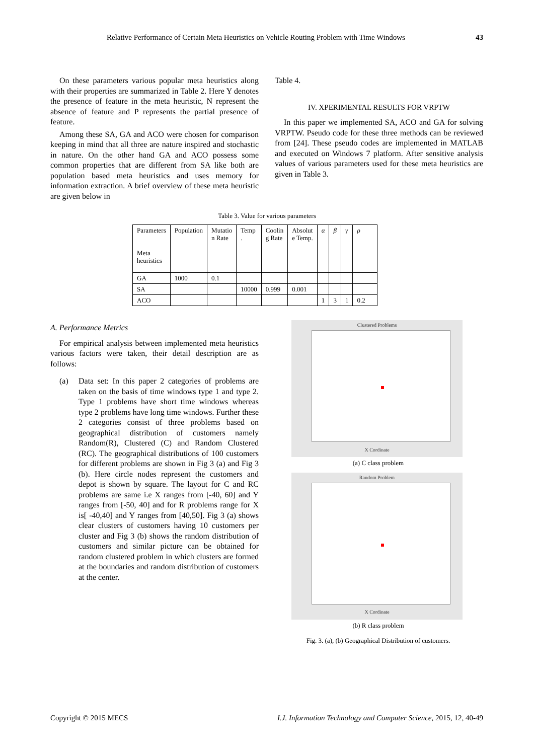Relative Performance of Certain Meta Heuristics on Vehicle Routing Problem with Time Windows 43
On these parameters various popular meta heuristics along with their properties are summarized in Table 2. Here Y denotes the presence of feature in the meta heuristic, N represent the absence of feature and P represents the partial presence of feature.
Among these SA, GA and ACO were chosen for comparison keeping in mind that all three are nature inspired and stochastic in nature. On the other hand GA and ACO possess some common properties that are different from SA like both are population based meta heuristics and uses memory for information extraction. A brief overview of these meta heuristic are given below in
Table 4.
IV. XPERIMENTAL RESULTS FOR VRPTW
In this paper we implemented SA, ACO and GA for solving VRPTW. Pseudo code for these three methods can be reviewed from [24]. These pseudo codes are implemented in MATLAB and executed on Windows 7 platform. After sensitive analysis values of various parameters used for these meta heuristics are given in Table 3.
Table 3. Value for various parameters
| Parameters Meta heuristics | Population | Mutatio n Rate | Temp . | Coolin g Rate | Absolut e Temp. | α | β | γ | ρ |
| --- | --- | --- | --- | --- | --- | --- | --- | --- | --- |
| GA | 1000 | 0.1 | | | | | | | |
| SA | | | 10000 | 0.999 | 0.001 | | | | |
| ACO | | | | | | 1 | 3 | 1 | 0.2 |
A. Performance Metrics
For empirical analysis between implemented meta heuristics various factors were taken, their detail description are as follows:
(a) Data set: In this paper 2 categories of problems are taken on the basis of time windows type 1 and type 2. Type 1 problems have short time windows whereas type 2 problems have long time windows. Further these 2 categories consist of three problems based on geographical distribution of customers namely Random(R), Clustered (C) and Random Clustered (RC). The geographical distributions of 100 customers for different problems are shown in Fig 3 (a) and Fig 3 (b). Here circle nodes represent the customers and depot is shown by square. The layout for C and RC problems are same i.e X ranges from [-40, 60] and Y ranges from [-50, 40] and for R problems range for X is[ -40,40] and Y ranges from [40,50]. Fig 3 (a) shows clear clusters of customers having 10 customers per cluster and Fig 3 (b) shows the random distribution of customers and similar picture can be obtained for random clustered problem in which clusters are formed at the boundaries and random distribution of customers at the center.
Clustered Problems
X Cordinate
(a) C class problem
Random Problem
X Cordinate
(b) R class problem
Fig. 3. (a), (b) Geographical Distribution of customers.
Copyright © 2015 MECS I.J. Information Technology and Computer Science, 2015, 12, 40-49